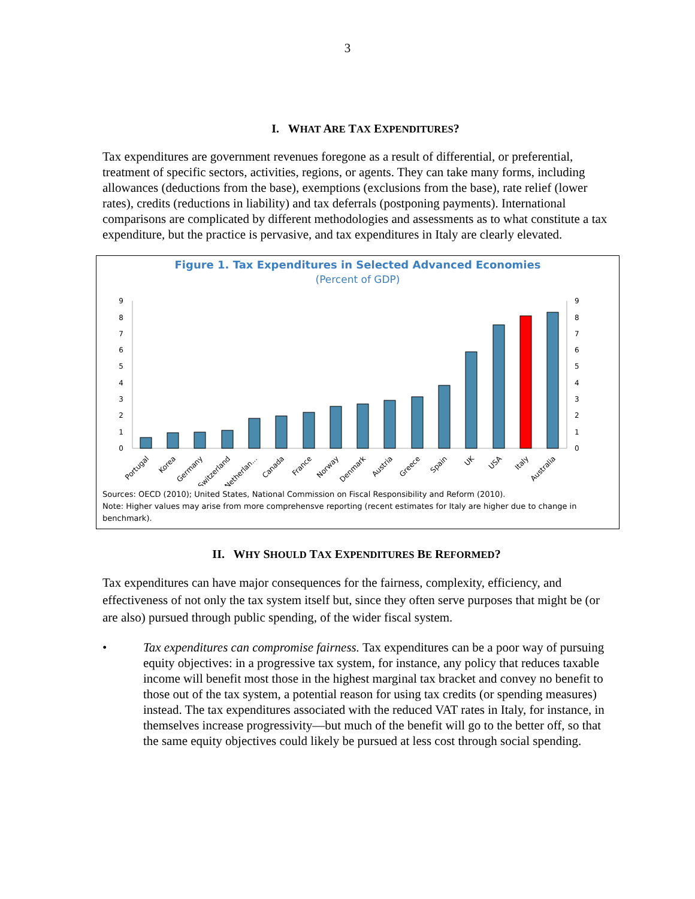3
I. WHAT ARE TAX EXPENDITURES?
Tax expenditures are government revenues foregone as a result of differential, or preferential, treatment of specific sectors, activities, regions, or agents. They can take many forms, including allowances (deductions from the base), exemptions (exclusions from the base), rate relief (lower rates), credits (reductions in liability) and tax deferrals (postponing payments). International comparisons are complicated by different methodologies and assessments as to what constitute a tax expenditure, but the practice is pervasive, and tax expenditures in Italy are clearly elevated.
Figure 1. Tax Expenditures in Selected Advanced Economies
(Percent of GDP)
0
1
2
3
4
5
6
7
8
9
0
1
2
3
4
5
6
7
8
9
Portugal
Korea
Germany
Switzerland
Netherlan...
Canada
France
Norway
Denmark
Austria
Greece
Spain
UK
USA
Italy
Australia
Sources: OECD (2010); United States, National Commission on Fiscal Responsibility and Reform (2010).
Note: Higher values may arise from more comprehensve reporting (recent estimates for Italy are higher due to change in benchmark).
II. WHY SHOULD TAX EXPENDITURES BE REFORMED?
Tax expenditures can have major consequences for the fairness, complexity, efficiency, and effectiveness of not only the tax system itself but, since they often serve purposes that might be (or are also) pursued through public spending, of the wider fiscal system.
• Tax expenditures can compromise fairness. Tax expenditures can be a poor way of pursuing equity objectives: in a progressive tax system, for instance, any policy that reduces taxable income will benefit most those in the highest marginal tax bracket and convey no benefit to those out of the tax system, a potential reason for using tax credits (or spending measures) instead. The tax expenditures associated with the reduced VAT rates in Italy, for instance, in themselves increase progressivity—but much of the benefit will go to the better off, so that the same equity objectives could likely be pursued at less cost through social spending.